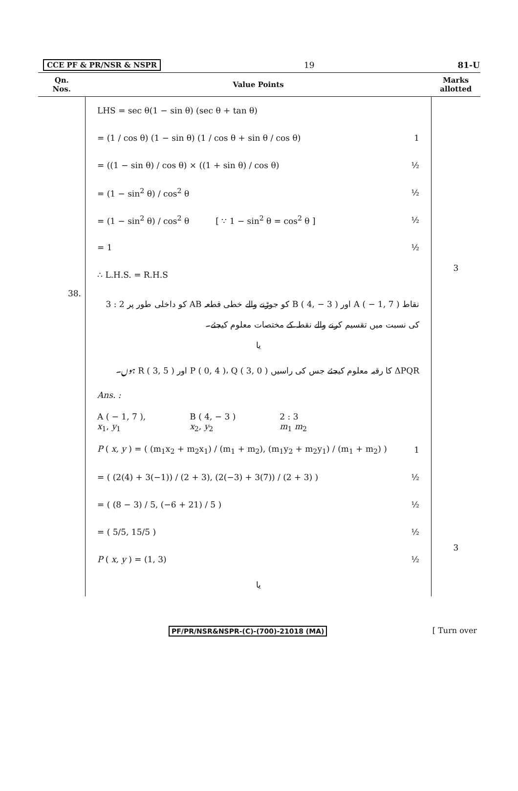CCE PF & PR/NSR & NSPR 19 81-U
| Qn. Nos. | Value Points | Marks allotted |
| --- | --- | --- |
| | LHS = sec θ(1 − sin θ) (sec θ + tan θ) = (1 / cos θ) (1 − sin θ) (1 / cos θ + sin θ / cos θ) 1 = ((1 − sin θ) / cos θ) × ((1 + sin θ) / cos θ) ½ = (1 − sin<sup>2</sup> θ) / cos<sup>2</sup> θ ½ = (1 − sin<sup>2</sup> θ) / cos<sup>2</sup> θ [ ∵ 1 − sin<sup>2</sup> θ = cos<sup>2</sup> θ ] ½ = 1 ½ ∴ L.H.S. = R.H.S | 3 |
| 38. | نقاط A ( − 1, 7 ) اور B ( 4, − 3 ) کو جوڑنے والے خطی قطعہ AB کو داخلی طور پر 2 : 3 کی نسبت میں تقسیم کرنے والے نقطہ کے مختصات معلوم کیجئے۔ یا ΔPQR کا رقبہ معلوم کیجئے جس کی راسیں P ( 0, 4 )، Q ( 3, 0 ) اور R ( 3, 5 ) ہوں۔ Ans. : A ( − 1, 7 ), x<sub>1</sub>, y<sub>1</sub> B ( 4, − 3 ) x<sub>2</sub>, y<sub>2</sub> 2 : 3 m<sub>1</sub> m<sub>2</sub> P ( x, y ) = ( (m<sub>1</sub>x<sub>2</sub> + m<sub>2</sub>x<sub>1</sub>) / (m<sub>1</sub> + m<sub>2</sub>), (m<sub>1</sub>y<sub>2</sub> + m<sub>2</sub>y<sub>1</sub>) / (m<sub>1</sub> + m<sub>2</sub>) ) 1 = ( (2(4) + 3(−1)) / (2 + 3), (2(−3) + 3(7)) / (2 + 3) ) ½ = ( (8 − 3) / 5, (−6 + 21) / 5 ) ½ = ( 5/5, 15/5 ) ½ P ( x, y ) = (1, 3) ½ یا | 3 |
PF/PR/NSR&NSPR-(C)-(700)-21018 (MA) [ Turn over